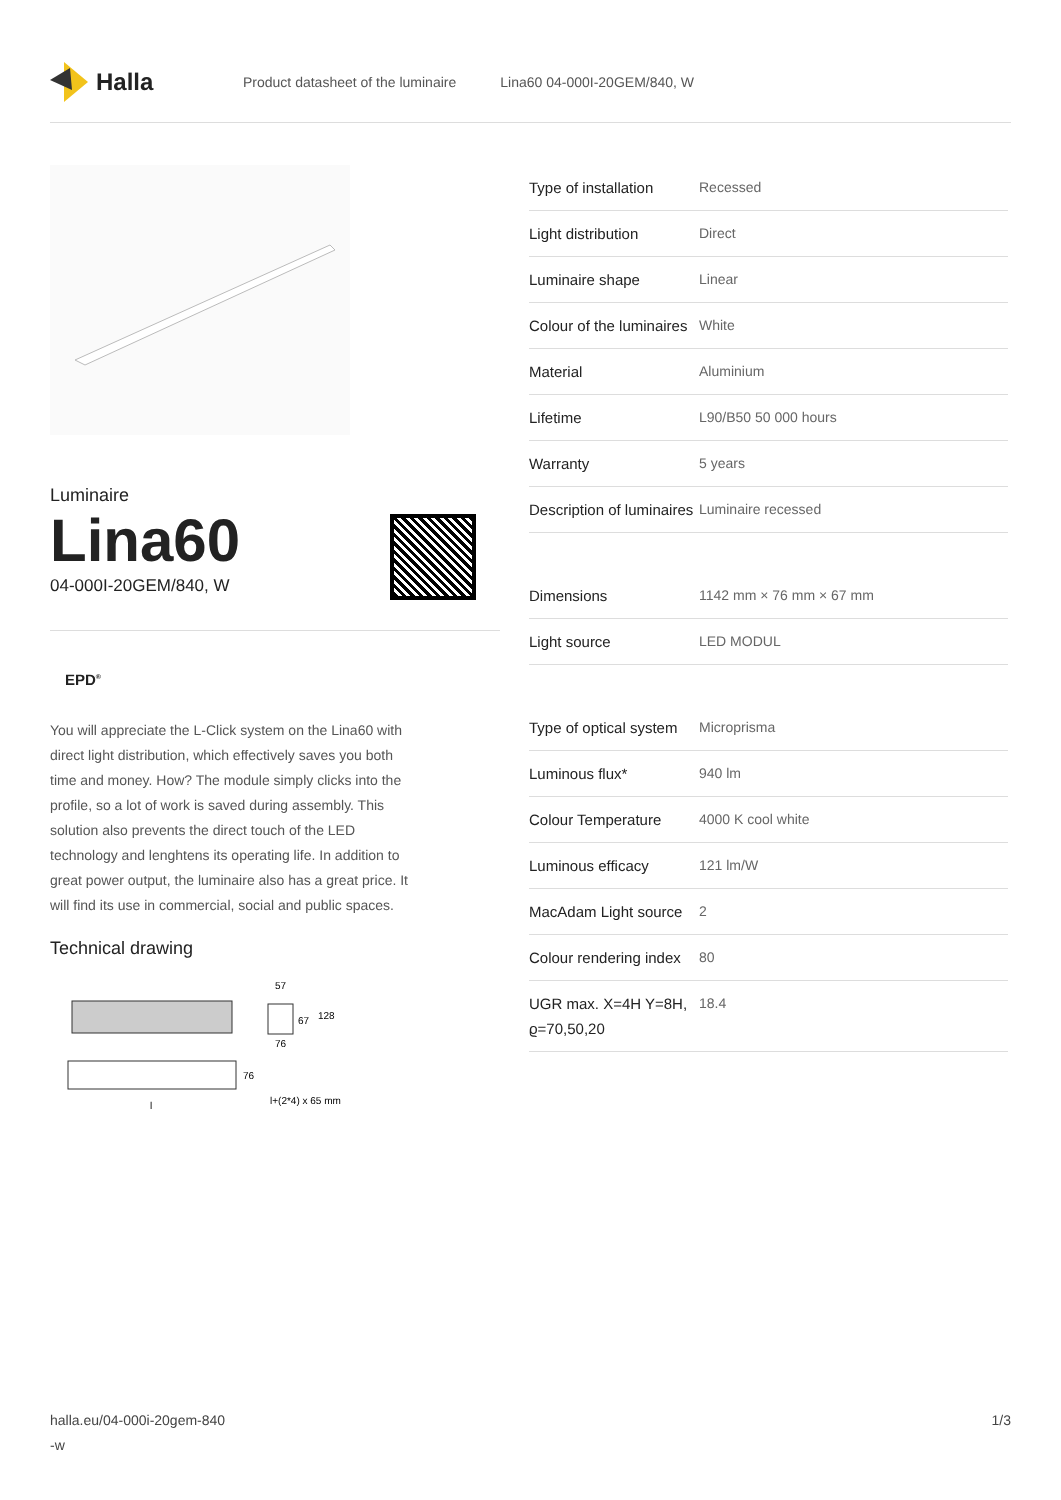Halla
Product datasheet of the luminaire Lina60 04-000I-20GEM/840, W
Luminaire
Lina60
04-000I-20GEM/840, W
EPD<sup>®</sup>
You will appreciate the L-Click system on the Lina60 with direct light distribution, which effectively saves you both time and money. How? The module simply clicks into the profile, so a lot of work is saved during assembly. This solution also prevents the direct touch of the LED technology and lenghtens its operating life. In addition to great power output, the luminaire also has a great price. It will find its use in commercial, social and public spaces.
Technical drawing
57
67
128
76
76
l+(2*4) x 65 mm
l
| Type of installation | Recessed |
| Light distribution | Direct |
| Luminaire shape | Linear |
| Colour of the luminaires | White |
| Material | Aluminium |
| Lifetime | L90/B50 50 000 hours |
| Warranty | 5 years |
| Description of luminaires | Luminaire recessed |
| Dimensions | 1142 mm × 76 mm × 67 mm |
| Light source | LED MODUL |
| Type of optical system | Microprisma |
| Luminous flux* | 940 lm |
| Colour Temperature | 4000 K cool white |
| Luminous efficacy | 121 lm/W |
| MacAdam Light source | 2 |
| Colour rendering index | 80 |
| UGR max. X=4H Y=8H, ϱ=70,50,20 | 18.4 |
halla.eu/04-000i-20gem-840
-w
1/3